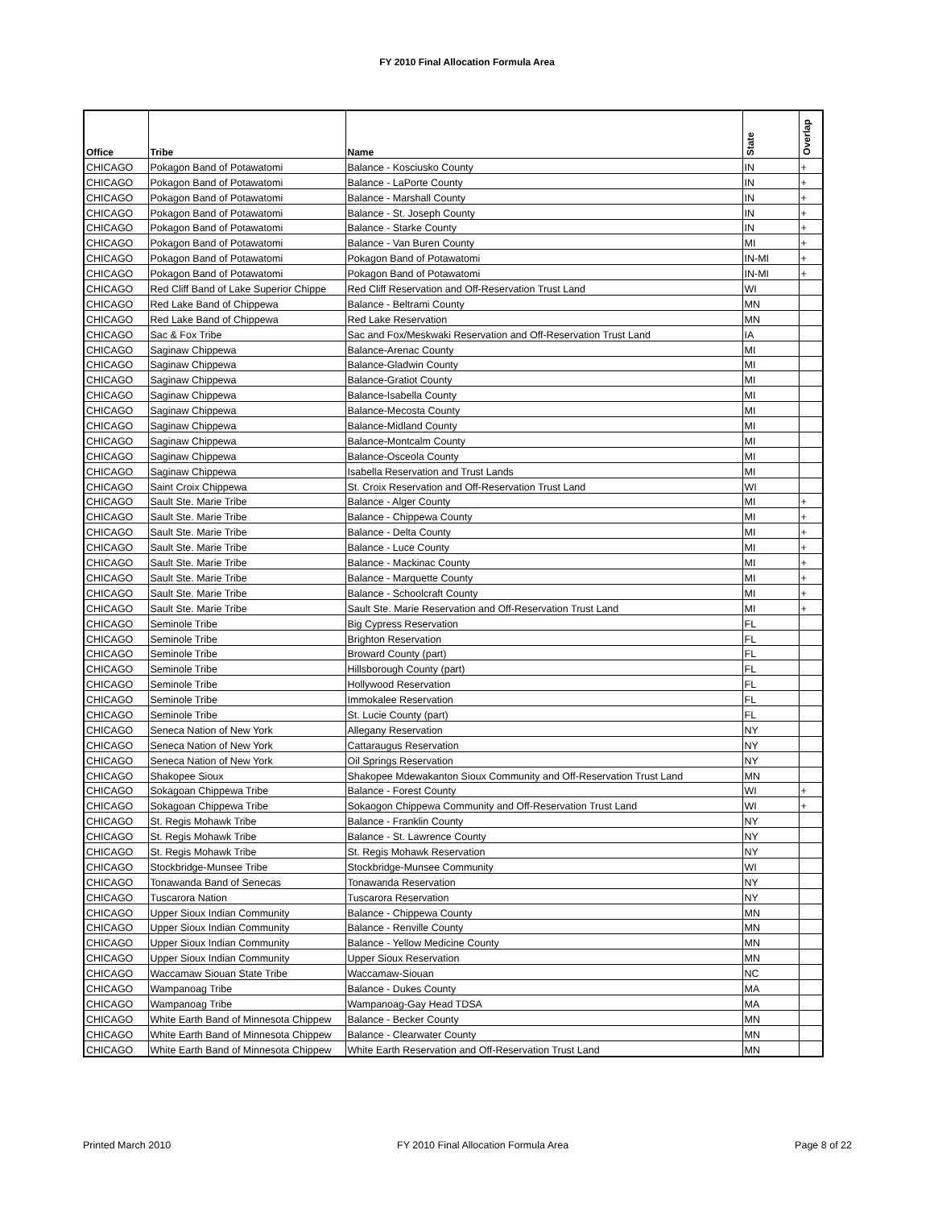FY 2010 Final Allocation Formula Area
| Office | Tribe | Name | State | Overlap |
| --- | --- | --- | --- | --- |
| CHICAGO | Pokagon Band of Potawatomi | Balance - Kosciusko County | IN | + |
| CHICAGO | Pokagon Band of Potawatomi | Balance - LaPorte County | IN | + |
| CHICAGO | Pokagon Band of Potawatomi | Balance - Marshall County | IN | + |
| CHICAGO | Pokagon Band of Potawatomi | Balance - St. Joseph County | IN | + |
| CHICAGO | Pokagon Band of Potawatomi | Balance - Starke County | IN | + |
| CHICAGO | Pokagon Band of Potawatomi | Balance - Van Buren County | MI | + |
| CHICAGO | Pokagon Band of Potawatomi | Pokagon Band of Potawatomi | IN-MI | + |
| CHICAGO | Pokagon Band of Potawatomi | Pokagon Band of Potawatomi | IN-MI | + |
| CHICAGO | Red Cliff Band of Lake Superior Chippe | Red Cliff Reservation and Off-Reservation Trust Land | WI | |
| CHICAGO | Red Lake Band of Chippewa | Balance - Beltrami County | MN | |
| CHICAGO | Red Lake Band of Chippewa | Red Lake Reservation | MN | |
| CHICAGO | Sac & Fox Tribe | Sac and Fox/Meskwaki Reservation and Off-Reservation Trust Land | IA | |
| CHICAGO | Saginaw Chippewa | Balance-Arenac County | MI | |
| CHICAGO | Saginaw Chippewa | Balance-Gladwin County | MI | |
| CHICAGO | Saginaw Chippewa | Balance-Gratiot County | MI | |
| CHICAGO | Saginaw Chippewa | Balance-Isabella County | MI | |
| CHICAGO | Saginaw Chippewa | Balance-Mecosta County | MI | |
| CHICAGO | Saginaw Chippewa | Balance-Midland County | MI | |
| CHICAGO | Saginaw Chippewa | Balance-Montcalm County | MI | |
| CHICAGO | Saginaw Chippewa | Balance-Osceola County | MI | |
| CHICAGO | Saginaw Chippewa | Isabella Reservation and Trust Lands | MI | |
| CHICAGO | Saint Croix Chippewa | St. Croix Reservation and Off-Reservation Trust Land | WI | |
| CHICAGO | Sault Ste. Marie Tribe | Balance - Alger County | MI | + |
| CHICAGO | Sault Ste. Marie Tribe | Balance - Chippewa County | MI | + |
| CHICAGO | Sault Ste. Marie Tribe | Balance - Delta County | MI | + |
| CHICAGO | Sault Ste. Marie Tribe | Balance - Luce County | MI | + |
| CHICAGO | Sault Ste. Marie Tribe | Balance - Mackinac County | MI | + |
| CHICAGO | Sault Ste. Marie Tribe | Balance - Marquette County | MI | + |
| CHICAGO | Sault Ste. Marie Tribe | Balance - Schoolcraft County | MI | + |
| CHICAGO | Sault Ste. Marie Tribe | Sault Ste. Marie Reservation and Off-Reservation Trust Land | MI | + |
| CHICAGO | Seminole Tribe | Big Cypress Reservation | FL | |
| CHICAGO | Seminole Tribe | Brighton Reservation | FL | |
| CHICAGO | Seminole Tribe | Broward County (part) | FL | |
| CHICAGO | Seminole Tribe | Hillsborough County (part) | FL | |
| CHICAGO | Seminole Tribe | Hollywood Reservation | FL | |
| CHICAGO | Seminole Tribe | Immokalee Reservation | FL | |
| CHICAGO | Seminole Tribe | St. Lucie County (part) | FL | |
| CHICAGO | Seneca Nation of New York | Allegany Reservation | NY | |
| CHICAGO | Seneca Nation of New York | Cattaraugus Reservation | NY | |
| CHICAGO | Seneca Nation of New York | Oil Springs Reservation | NY | |
| CHICAGO | Shakopee Sioux | Shakopee Mdewakanton Sioux Community and Off-Reservation Trust Land | MN | |
| CHICAGO | Sokagoan Chippewa Tribe | Balance - Forest County | WI | + |
| CHICAGO | Sokagoan Chippewa Tribe | Sokaogon Chippewa Community and Off-Reservation Trust Land | WI | + |
| CHICAGO | St. Regis Mohawk Tribe | Balance - Franklin County | NY | |
| CHICAGO | St. Regis Mohawk Tribe | Balance - St. Lawrence County | NY | |
| CHICAGO | St. Regis Mohawk Tribe | St. Regis Mohawk Reservation | NY | |
| CHICAGO | Stockbridge-Munsee Tribe | Stockbridge-Munsee Community | WI | |
| CHICAGO | Tonawanda Band of Senecas | Tonawanda Reservation | NY | |
| CHICAGO | Tuscarora Nation | Tuscarora Reservation | NY | |
| CHICAGO | Upper Sioux Indian Community | Balance - Chippewa County | MN | |
| CHICAGO | Upper Sioux Indian Community | Balance - Renville County | MN | |
| CHICAGO | Upper Sioux Indian Community | Balance - Yellow Medicine County | MN | |
| CHICAGO | Upper Sioux Indian Community | Upper Sioux Reservation | MN | |
| CHICAGO | Waccamaw Siouan State Tribe | Waccamaw-Siouan | NC | |
| CHICAGO | Wampanoag Tribe | Balance - Dukes County | MA | |
| CHICAGO | Wampanoag Tribe | Wampanoag-Gay Head TDSA | MA | |
| CHICAGO | White Earth Band of Minnesota Chippew | Balance - Becker County | MN | |
| CHICAGO | White Earth Band of Minnesota Chippew | Balance - Clearwater County | MN | |
| CHICAGO | White Earth Band of Minnesota Chippew | White Earth Reservation and Off-Reservation Trust Land | MN | |
Printed March 2010 FY 2010 Final Allocation Formula Area Page 8 of 22